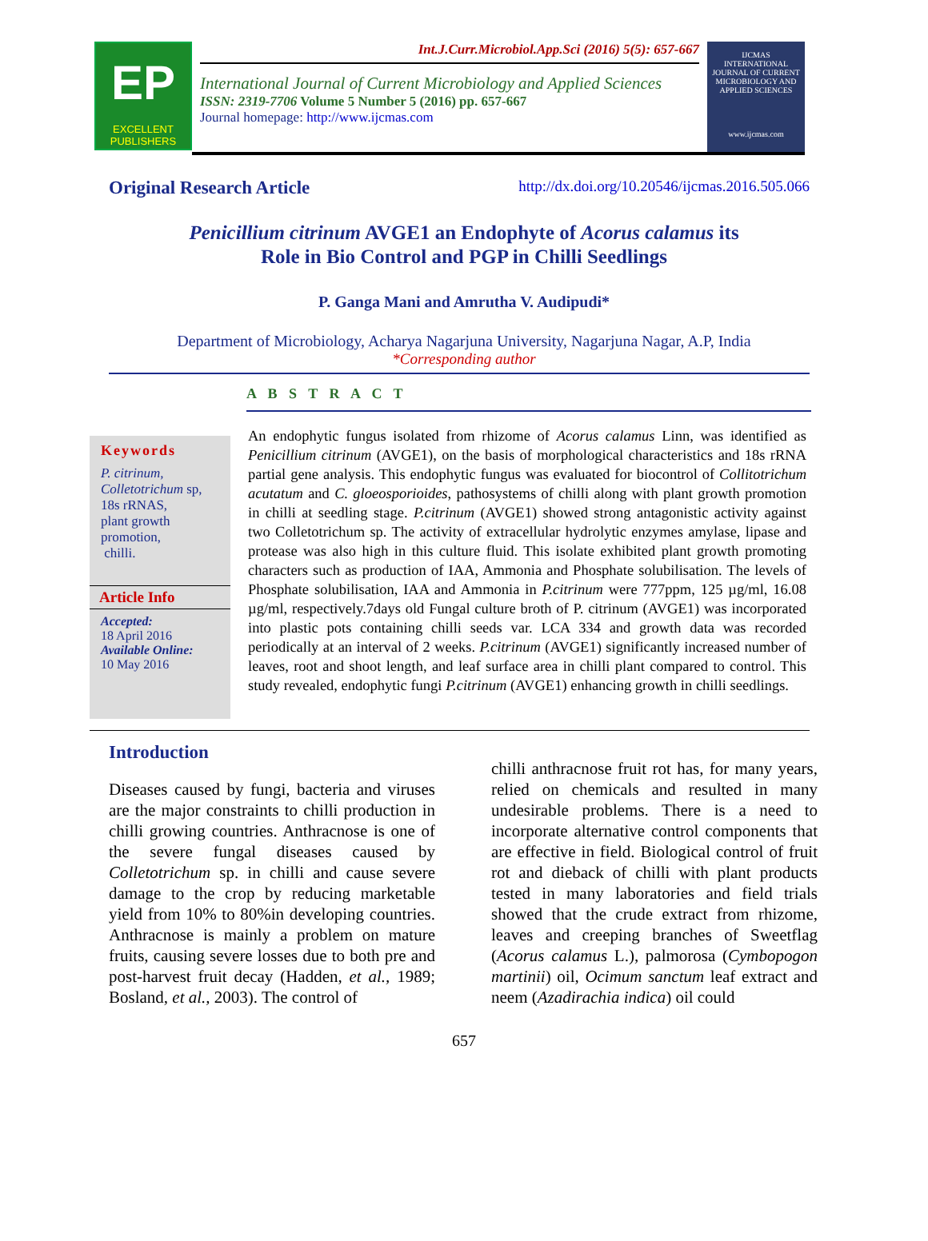EP
EXCELLENT
PUBLISHERS
Int.J.Curr.Microbiol.App.Sci (2016) 5(5): 657-667
International Journal of Current Microbiology and Applied Sciences
ISSN: 2319-7706 Volume 5 Number 5 (2016) pp. 657-667
Journal homepage: http://www.ijcmas.com
IJCMAS
INTERNATIONAL JOURNAL OF CURRENT MICROBIOLOGY AND APPLIED SCIENCES
www.ijcmas.com
Original Research Article http://dx.doi.org/10.20546/ijcmas.2016.505.066
Penicillium citrinum AVGE1 an Endophyte of Acorus calamus its
Role in Bio Control and PGP in Chilli Seedlings
P. Ganga Mani and Amrutha V. Audipudi*
Department of Microbiology, Acharya Nagarjuna University, Nagarjuna Nagar, A.P, India
*Corresponding author
A B S T R A C T
Keywords
P. citrinum,
Colletotrichum sp,
18s rRNAS,
plant growth
promotion,
chilli.
Article Info
Accepted:
18 April 2016
Available Online:
10 May 2016
An endophytic fungus isolated from rhizome of Acorus calamus Linn, was identified as Penicillium citrinum (AVGE1), on the basis of morphological characteristics and 18s rRNA partial gene analysis. This endophytic fungus was evaluated for biocontrol of Collitotrichum acutatum and C. gloeosporioides, pathosystems of chilli along with plant growth promotion in chilli at seedling stage. P.citrinum (AVGE1) showed strong antagonistic activity against two Colletotrichum sp. The activity of extracellular hydrolytic enzymes amylase, lipase and protease was also high in this culture fluid. This isolate exhibited plant growth promoting characters such as production of IAA, Ammonia and Phosphate solubilisation. The levels of Phosphate solubilisation, IAA and Ammonia in P.citrinum were 777ppm, 125 µg/ml, 16.08 µg/ml, respectively.7days old Fungal culture broth of P. citrinum (AVGE1) was incorporated into plastic pots containing chilli seeds var. LCA 334 and growth data was recorded periodically at an interval of 2 weeks. P.citrinum (AVGE1) significantly increased number of leaves, root and shoot length, and leaf surface area in chilli plant compared to control. This study revealed, endophytic fungi P.citrinum (AVGE1) enhancing growth in chilli seedlings.
Introduction
Diseases caused by fungi, bacteria and viruses are the major constraints to chilli production in chilli growing countries. Anthracnose is one of the severe fungal diseases caused by Colletotrichum sp. in chilli and cause severe damage to the crop by reducing marketable yield from 10% to 80%in developing countries. Anthracnose is mainly a problem on mature fruits, causing severe losses due to both pre and post-harvest fruit decay (Hadden, et al., 1989; Bosland, et al., 2003). The control of
chilli anthracnose fruit rot has, for many years, relied on chemicals and resulted in many undesirable problems. There is a need to incorporate alternative control components that are effective in field. Biological control of fruit rot and dieback of chilli with plant products tested in many laboratories and field trials showed that the crude extract from rhizome, leaves and creeping branches of Sweetflag (Acorus calamus L.), palmorosa (Cymbopogon martinii) oil, Ocimum sanctum leaf extract and neem (Azadirachia indica) oil could
657